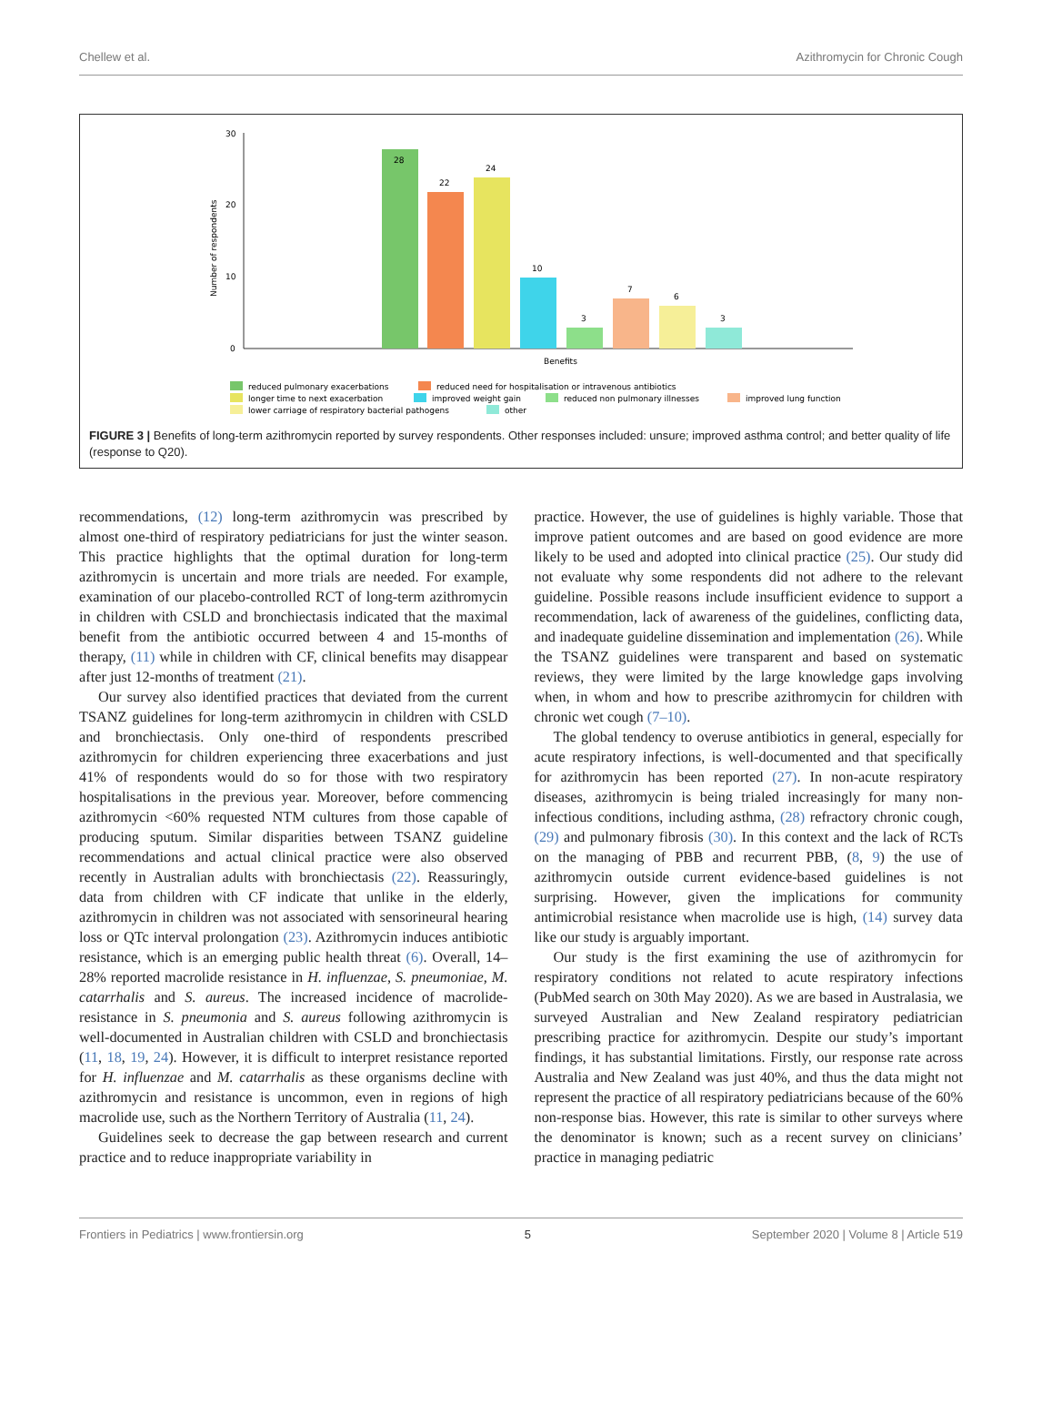Chellew et al. Azithromycin for Chronic Cough
0
10
20
30
Number of respondents
28
22
24
10
3
7
6
3
Benefits
reduced pulmonary exacerbations
reduced need for hospitalisation or intravenous antibiotics
longer time to next exacerbation
improved weight gain
reduced non pulmonary illnesses
improved lung function
lower carriage of respiratory bacterial pathogens
other
FIGURE 3 | Benefits of long-term azithromycin reported by survey respondents. Other responses included: unsure; improved asthma control; and better quality of life (response to Q20).
recommendations, (12) long-term azithromycin was prescribed by almost one-third of respiratory pediatricians for just the winter season. This practice highlights that the optimal duration for long-term azithromycin is uncertain and more trials are needed. For example, examination of our placebo-controlled RCT of long-term azithromycin in children with CSLD and bronchiectasis indicated that the maximal benefit from the antibiotic occurred between 4 and 15-months of therapy, (11) while in children with CF, clinical benefits may disappear after just 12-months of treatment (21).
Our survey also identified practices that deviated from the current TSANZ guidelines for long-term azithromycin in children with CSLD and bronchiectasis. Only one-third of respondents prescribed azithromycin for children experiencing three exacerbations and just 41% of respondents would do so for those with two respiratory hospitalisations in the previous year. Moreover, before commencing azithromycin <60% requested NTM cultures from those capable of producing sputum. Similar disparities between TSANZ guideline recommendations and actual clinical practice were also observed recently in Australian adults with bronchiectasis (22). Reassuringly, data from children with CF indicate that unlike in the elderly, azithromycin in children was not associated with sensorineural hearing loss or QTc interval prolongation (23). Azithromycin induces antibiotic resistance, which is an emerging public health threat (6). Overall, 14–28% reported macrolide resistance in H. influenzae, S. pneumoniae, M. catarrhalis and S. aureus. The increased incidence of macrolide-resistance in S. pneumonia and S. aureus following azithromycin is well-documented in Australian children with CSLD and bronchiectasis (11, 18, 19, 24). However, it is difficult to interpret resistance reported for H. influenzae and M. catarrhalis as these organisms decline with azithromycin and resistance is uncommon, even in regions of high macrolide use, such as the Northern Territory of Australia (11, 24).
Guidelines seek to decrease the gap between research and current practice and to reduce inappropriate variability in
practice. However, the use of guidelines is highly variable. Those that improve patient outcomes and are based on good evidence are more likely to be used and adopted into clinical practice (25). Our study did not evaluate why some respondents did not adhere to the relevant guideline. Possible reasons include insufficient evidence to support a recommendation, lack of awareness of the guidelines, conflicting data, and inadequate guideline dissemination and implementation (26). While the TSANZ guidelines were transparent and based on systematic reviews, they were limited by the large knowledge gaps involving when, in whom and how to prescribe azithromycin for children with chronic wet cough (7–10).
The global tendency to overuse antibiotics in general, especially for acute respiratory infections, is well-documented and that specifically for azithromycin has been reported (27). In non-acute respiratory diseases, azithromycin is being trialed increasingly for many non-infectious conditions, including asthma, (28) refractory chronic cough, (29) and pulmonary fibrosis (30). In this context and the lack of RCTs on the managing of PBB and recurrent PBB, (8, 9) the use of azithromycin outside current evidence-based guidelines is not surprising. However, given the implications for community antimicrobial resistance when macrolide use is high, (14) survey data like our study is arguably important.
Our study is the first examining the use of azithromycin for respiratory conditions not related to acute respiratory infections (PubMed search on 30th May 2020). As we are based in Australasia, we surveyed Australian and New Zealand respiratory pediatrician prescribing practice for azithromycin. Despite our study’s important findings, it has substantial limitations. Firstly, our response rate across Australia and New Zealand was just 40%, and thus the data might not represent the practice of all respiratory pediatricians because of the 60% non-response bias. However, this rate is similar to other surveys where the denominator is known; such as a recent survey on clinicians’ practice in managing pediatric
Frontiers in Pediatrics | www.frontiersin.org 5 September 2020 | Volume 8 | Article 519